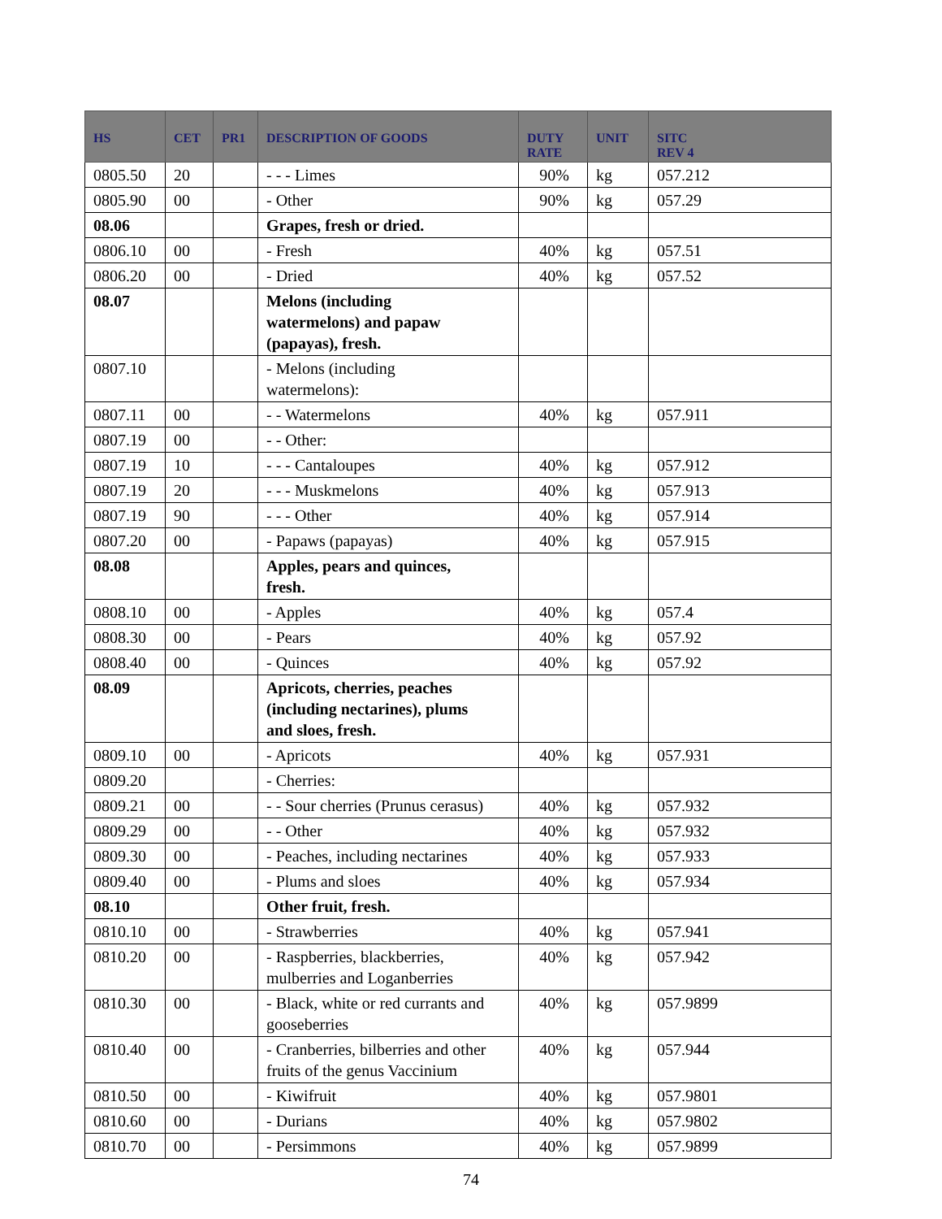| HS | CET | PR1 | DESCRIPTION OF GOODS | DUTY RATE | UNIT | SITC REV 4 |
| --- | --- | --- | --- | --- | --- | --- |
| 0805.50 | 20 | | - - - Limes | 90% | kg | 057.212 |
| 0805.90 | 00 | | - Other | 90% | kg | 057.29 |
| 08.06 | | | Grapes, fresh or dried. | | | |
| 0806.10 | 00 | | - Fresh | 40% | kg | 057.51 |
| 0806.20 | 00 | | - Dried | 40% | kg | 057.52 |
| 08.07 | | | Melons (including watermelons) and papaw (papayas), fresh. | | | |
| 0807.10 | | | - Melons (including watermelons): | | | |
| 0807.11 | 00 | | - - Watermelons | 40% | kg | 057.911 |
| 0807.19 | 00 | | - - Other: | | | |
| 0807.19 | 10 | | - - - Cantaloupes | 40% | kg | 057.912 |
| 0807.19 | 20 | | - - - Muskmelons | 40% | kg | 057.913 |
| 0807.19 | 90 | | - - - Other | 40% | kg | 057.914 |
| 0807.20 | 00 | | - Papaws (papayas) | 40% | kg | 057.915 |
| 08.08 | | | Apples, pears and quinces, fresh. | | | |
| 0808.10 | 00 | | - Apples | 40% | kg | 057.4 |
| 0808.30 | 00 | | - Pears | 40% | kg | 057.92 |
| 0808.40 | 00 | | - Quinces | 40% | kg | 057.92 |
| 08.09 | | | Apricots, cherries, peaches (including nectarines), plums and sloes, fresh. | | | |
| 0809.10 | 00 | | - Apricots | 40% | kg | 057.931 |
| 0809.20 | | | - Cherries: | | | |
| 0809.21 | 00 | | - - Sour cherries (Prunus cerasus) | 40% | kg | 057.932 |
| 0809.29 | 00 | | - - Other | 40% | kg | 057.932 |
| 0809.30 | 00 | | - Peaches, including nectarines | 40% | kg | 057.933 |
| 0809.40 | 00 | | - Plums and sloes | 40% | kg | 057.934 |
| 08.10 | | | Other fruit, fresh. | | | |
| 0810.10 | 00 | | - Strawberries | 40% | kg | 057.941 |
| 0810.20 | 00 | | - Raspberries, blackberries, mulberries and Loganberries | 40% | kg | 057.942 |
| 0810.30 | 00 | | - Black, white or red currants and gooseberries | 40% | kg | 057.9899 |
| 0810.40 | 00 | | - Cranberries, bilberries and other fruits of the genus Vaccinium | 40% | kg | 057.944 |
| 0810.50 | 00 | | - Kiwifruit | 40% | kg | 057.9801 |
| 0810.60 | 00 | | - Durians | 40% | kg | 057.9802 |
| 0810.70 | 00 | | - Persimmons | 40% | kg | 057.9899 |
74